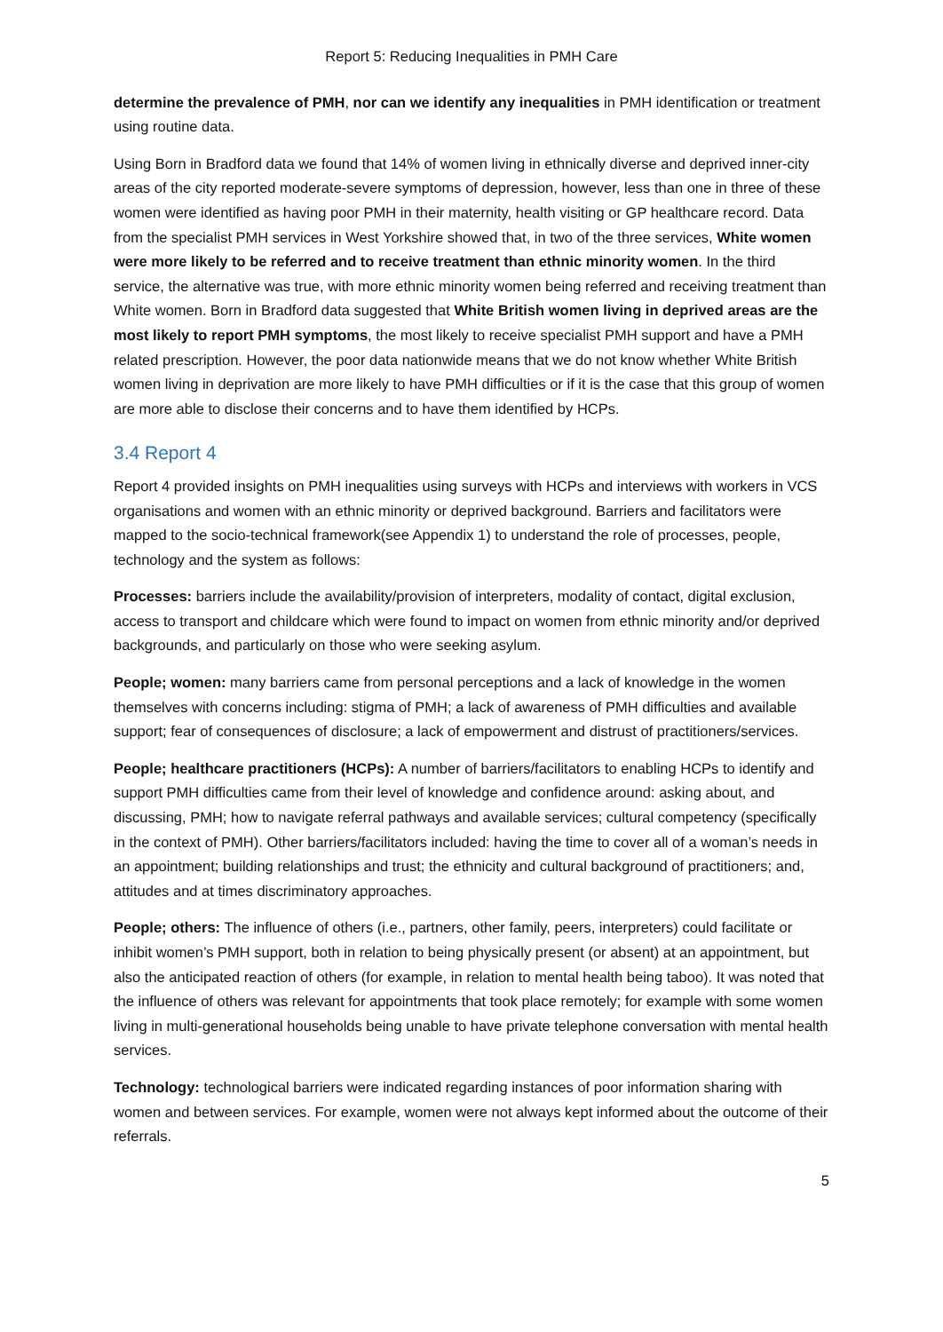Report 5: Reducing Inequalities in PMH Care
determine the prevalence of PMH, nor can we identify any inequalities in PMH identification or treatment using routine data.
Using Born in Bradford data we found that 14% of women living in ethnically diverse and deprived inner-city areas of the city reported moderate-severe symptoms of depression, however, less than one in three of these women were identified as having poor PMH in their maternity, health visiting or GP healthcare record. Data from the specialist PMH services in West Yorkshire showed that, in two of the three services, White women were more likely to be referred and to receive treatment than ethnic minority women. In the third service, the alternative was true, with more ethnic minority women being referred and receiving treatment than White women. Born in Bradford data suggested that White British women living in deprived areas are the most likely to report PMH symptoms, the most likely to receive specialist PMH support and have a PMH related prescription. However, the poor data nationwide means that we do not know whether White British women living in deprivation are more likely to have PMH difficulties or if it is the case that this group of women are more able to disclose their concerns and to have them identified by HCPs.
3.4 Report 4
Report 4 provided insights on PMH inequalities using surveys with HCPs and interviews with workers in VCS organisations and women with an ethnic minority or deprived background. Barriers and facilitators were mapped to the socio-technical framework(see Appendix 1) to understand the role of processes, people, technology and the system as follows:
Processes: barriers include the availability/provision of interpreters, modality of contact, digital exclusion, access to transport and childcare which were found to impact on women from ethnic minority and/or deprived backgrounds, and particularly on those who were seeking asylum.
People; women: many barriers came from personal perceptions and a lack of knowledge in the women themselves with concerns including: stigma of PMH; a lack of awareness of PMH difficulties and available support; fear of consequences of disclosure; a lack of empowerment and distrust of practitioners/services.
People; healthcare practitioners (HCPs): A number of barriers/facilitators to enabling HCPs to identify and support PMH difficulties came from their level of knowledge and confidence around: asking about, and discussing, PMH; how to navigate referral pathways and available services; cultural competency (specifically in the context of PMH). Other barriers/facilitators included: having the time to cover all of a woman’s needs in an appointment; building relationships and trust; the ethnicity and cultural background of practitioners; and, attitudes and at times discriminatory approaches.
People; others: The influence of others (i.e., partners, other family, peers, interpreters) could facilitate or inhibit women’s PMH support, both in relation to being physically present (or absent) at an appointment, but also the anticipated reaction of others (for example, in relation to mental health being taboo). It was noted that the influence of others was relevant for appointments that took place remotely; for example with some women living in multi-generational households being unable to have private telephone conversation with mental health services.
Technology: technological barriers were indicated regarding instances of poor information sharing with women and between services. For example, women were not always kept informed about the outcome of their referrals.
5